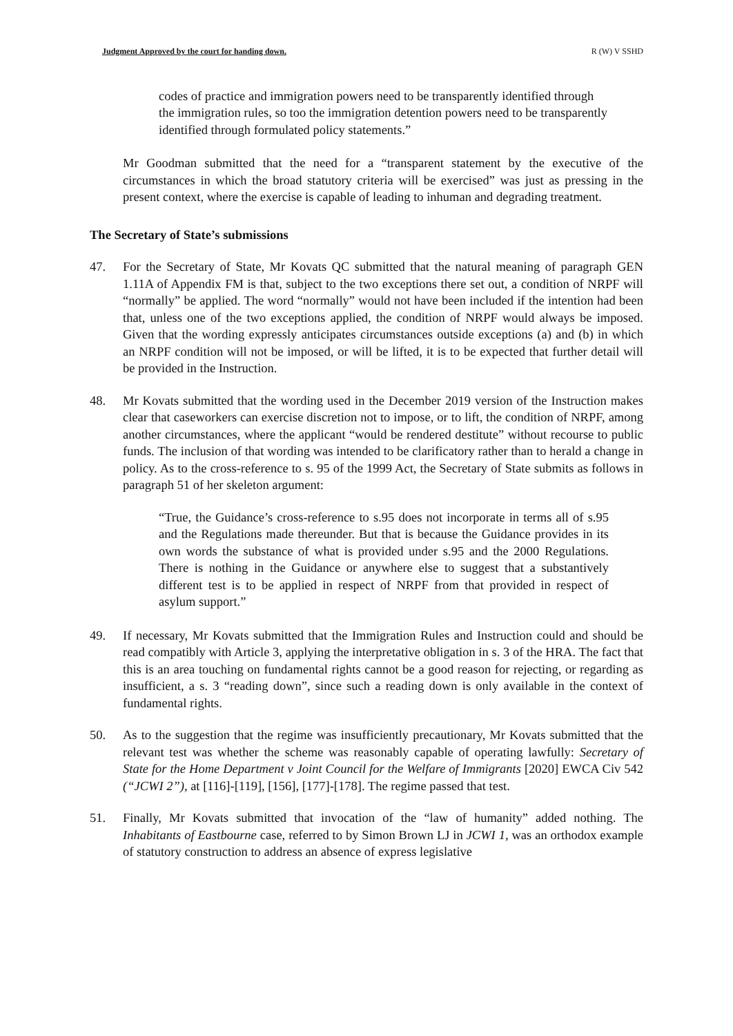Judgment Approved by the court for handing down. R (W) V SSHD
codes of practice and immigration powers need to be transparently identified through the immigration rules, so too the immigration detention powers need to be transparently identified through formulated policy statements.”
Mr Goodman submitted that the need for a “transparent statement by the executive of the circumstances in which the broad statutory criteria will be exercised” was just as pressing in the present context, where the exercise is capable of leading to inhuman and degrading treatment.
The Secretary of State’s submissions
47. For the Secretary of State, Mr Kovats QC submitted that the natural meaning of paragraph GEN 1.11A of Appendix FM is that, subject to the two exceptions there set out, a condition of NRPF will “normally” be applied. The word “normally” would not have been included if the intention had been that, unless one of the two exceptions applied, the condition of NRPF would always be imposed. Given that the wording expressly anticipates circumstances outside exceptions (a) and (b) in which an NRPF condition will not be imposed, or will be lifted, it is to be expected that further detail will be provided in the Instruction.
48. Mr Kovats submitted that the wording used in the December 2019 version of the Instruction makes clear that caseworkers can exercise discretion not to impose, or to lift, the condition of NRPF, among another circumstances, where the applicant “would be rendered destitute” without recourse to public funds. The inclusion of that wording was intended to be clarificatory rather than to herald a change in policy. As to the cross-reference to s. 95 of the 1999 Act, the Secretary of State submits as follows in paragraph 51 of her skeleton argument:
“True, the Guidance’s cross-reference to s.95 does not incorporate in terms all of s.95 and the Regulations made thereunder. But that is because the Guidance provides in its own words the substance of what is provided under s.95 and the 2000 Regulations. There is nothing in the Guidance or anywhere else to suggest that a substantively different test is to be applied in respect of NRPF from that provided in respect of asylum support.”
49. If necessary, Mr Kovats submitted that the Immigration Rules and Instruction could and should be read compatibly with Article 3, applying the interpretative obligation in s. 3 of the HRA. The fact that this is an area touching on fundamental rights cannot be a good reason for rejecting, or regarding as insufficient, a s. 3 “reading down”, since such a reading down is only available in the context of fundamental rights.
50. As to the suggestion that the regime was insufficiently precautionary, Mr Kovats submitted that the relevant test was whether the scheme was reasonably capable of operating lawfully: Secretary of State for the Home Department v Joint Council for the Welfare of Immigrants [2020] EWCA Civ 542 (“JCWI 2”), at [116]-[119], [156], [177]-[178]. The regime passed that test.
51. Finally, Mr Kovats submitted that invocation of the “law of humanity” added nothing. The Inhabitants of Eastbourne case, referred to by Simon Brown LJ in JCWI 1, was an orthodox example of statutory construction to address an absence of express legislative